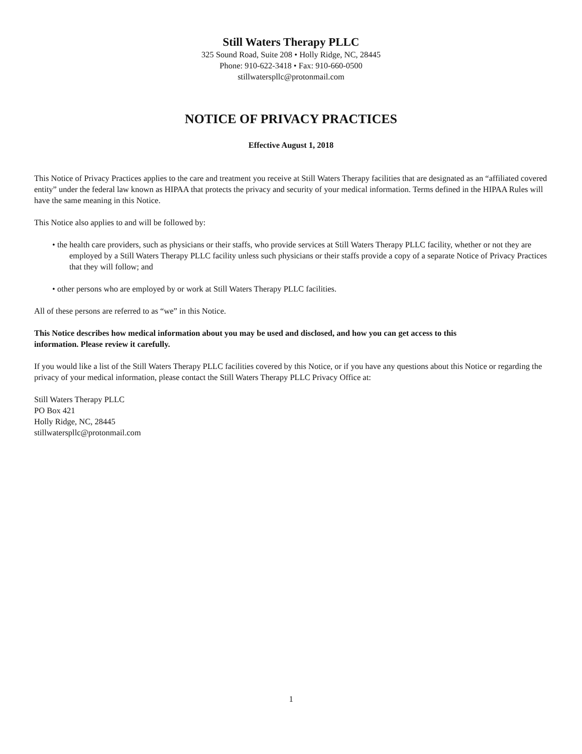Still Waters Therapy PLLC
325 Sound Road, Suite 208 • Holly Ridge, NC, 28445
Phone: 910-622-3418 • Fax: 910-660-0500
stillwaterspllc@protonmail.com
NOTICE OF PRIVACY PRACTICES
Effective August 1, 2018
This Notice of Privacy Practices applies to the care and treatment you receive at Still Waters Therapy facilities that are designated as an “affiliated covered entity” under the federal law known as HIPAA that protects the privacy and security of your medical information. Terms defined in the HIPAA Rules will have the same meaning in this Notice.
This Notice also applies to and will be followed by:
• the health care providers, such as physicians or their staffs, who provide services at Still Waters Therapy PLLC facility, whether or not they are employed by a Still Waters Therapy PLLC facility unless such physicians or their staffs provide a copy of a separate Notice of Privacy Practices that they will follow; and
• other persons who are employed by or work at Still Waters Therapy PLLC facilities.
All of these persons are referred to as “we” in this Notice.
This Notice describes how medical information about you may be used and disclosed, and how you can get access to this information. Please review it carefully.
If you would like a list of the Still Waters Therapy PLLC facilities covered by this Notice, or if you have any questions about this Notice or regarding the privacy of your medical information, please contact the Still Waters Therapy PLLC Privacy Office at:
Still Waters Therapy PLLC
PO Box 421
Holly Ridge, NC, 28445
stillwaterspllc@protonmail.com
1